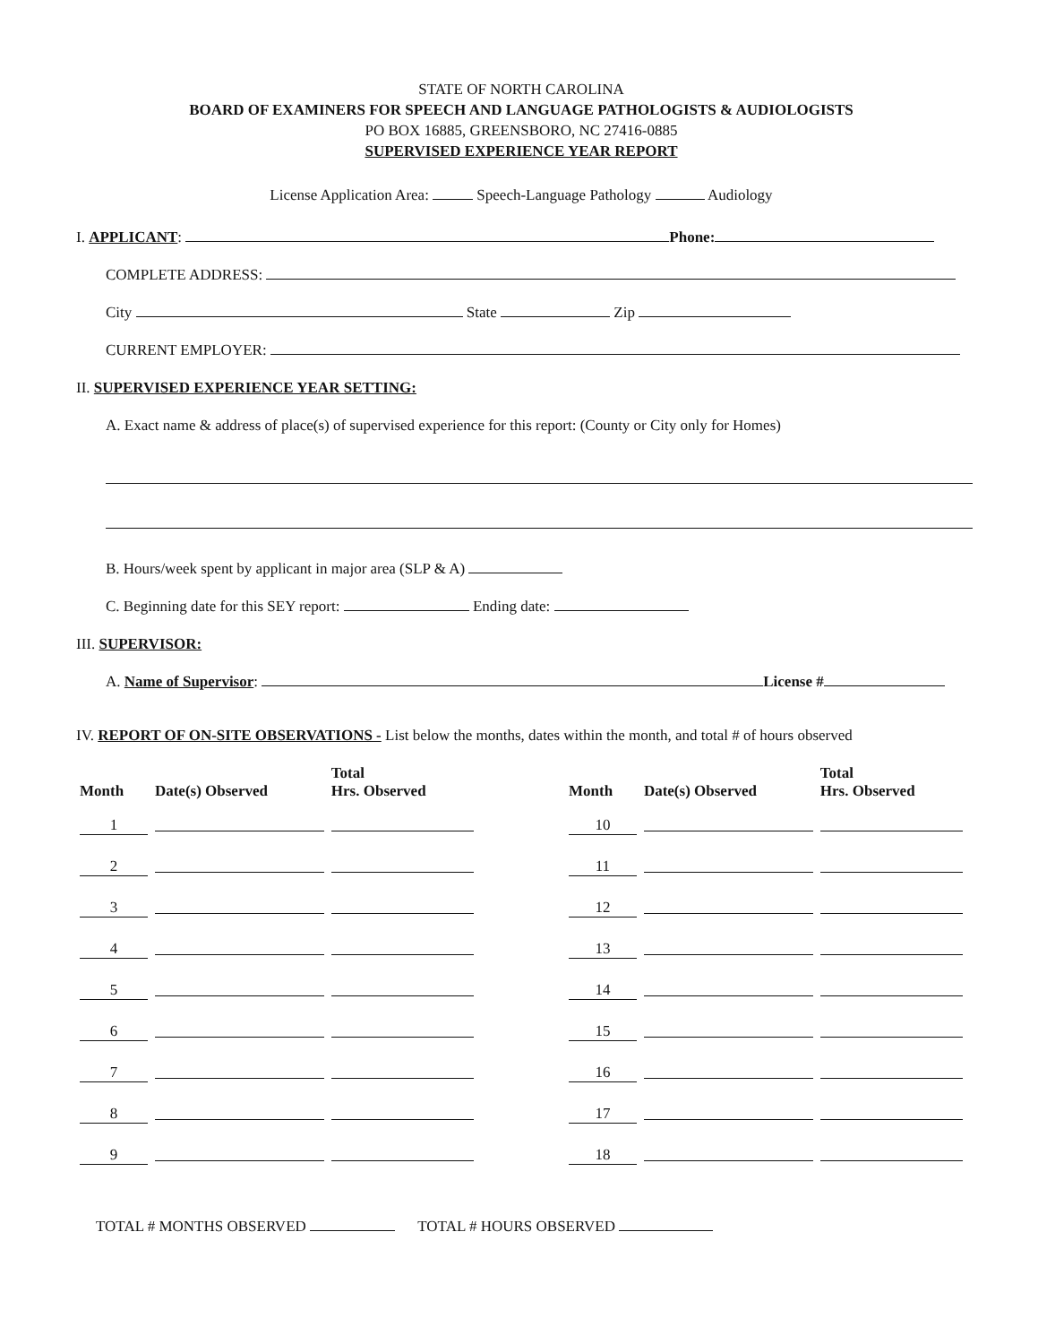STATE OF NORTH CAROLINA
BOARD OF EXAMINERS FOR SPEECH AND LANGUAGE PATHOLOGISTS & AUDIOLOGISTS
PO BOX 16885, GREENSBORO, NC 27416-0885
SUPERVISED EXPERIENCE YEAR REPORT
License Application Area: Speech-Language Pathology Audiology
I. APPLICANT: Phone:
COMPLETE ADDRESS:
City State Zip
CURRENT EMPLOYER:
II. SUPERVISED EXPERIENCE YEAR SETTING:
A. Exact name & address of place(s) of supervised experience for this report: (County or City only for Homes)
B. Hours/week spent by applicant in major area (SLP & A)
C. Beginning date for this SEY report: Ending date:
III. SUPERVISOR:
A. Name of Supervisor: License #
IV. REPORT OF ON-SITE OBSERVATIONS - List below the months, dates within the month, and total # of hours observed
| Month | Date(s) Observed | Total Hrs. Observed | | Month | Date(s) Observed | Total Hrs. Observed |
| --- | --- | --- | --- | --- | --- | --- |
| 1 | | | | 10 | | |
| 2 | | | | 11 | | |
| 3 | | | | 12 | | |
| 4 | | | | 13 | | |
| 5 | | | | 14 | | |
| 6 | | | | 15 | | |
| 7 | | | | 16 | | |
| 8 | | | | 17 | | |
| 9 | | | | 18 | | |
TOTAL # MONTHS OBSERVED TOTAL # HOURS OBSERVED